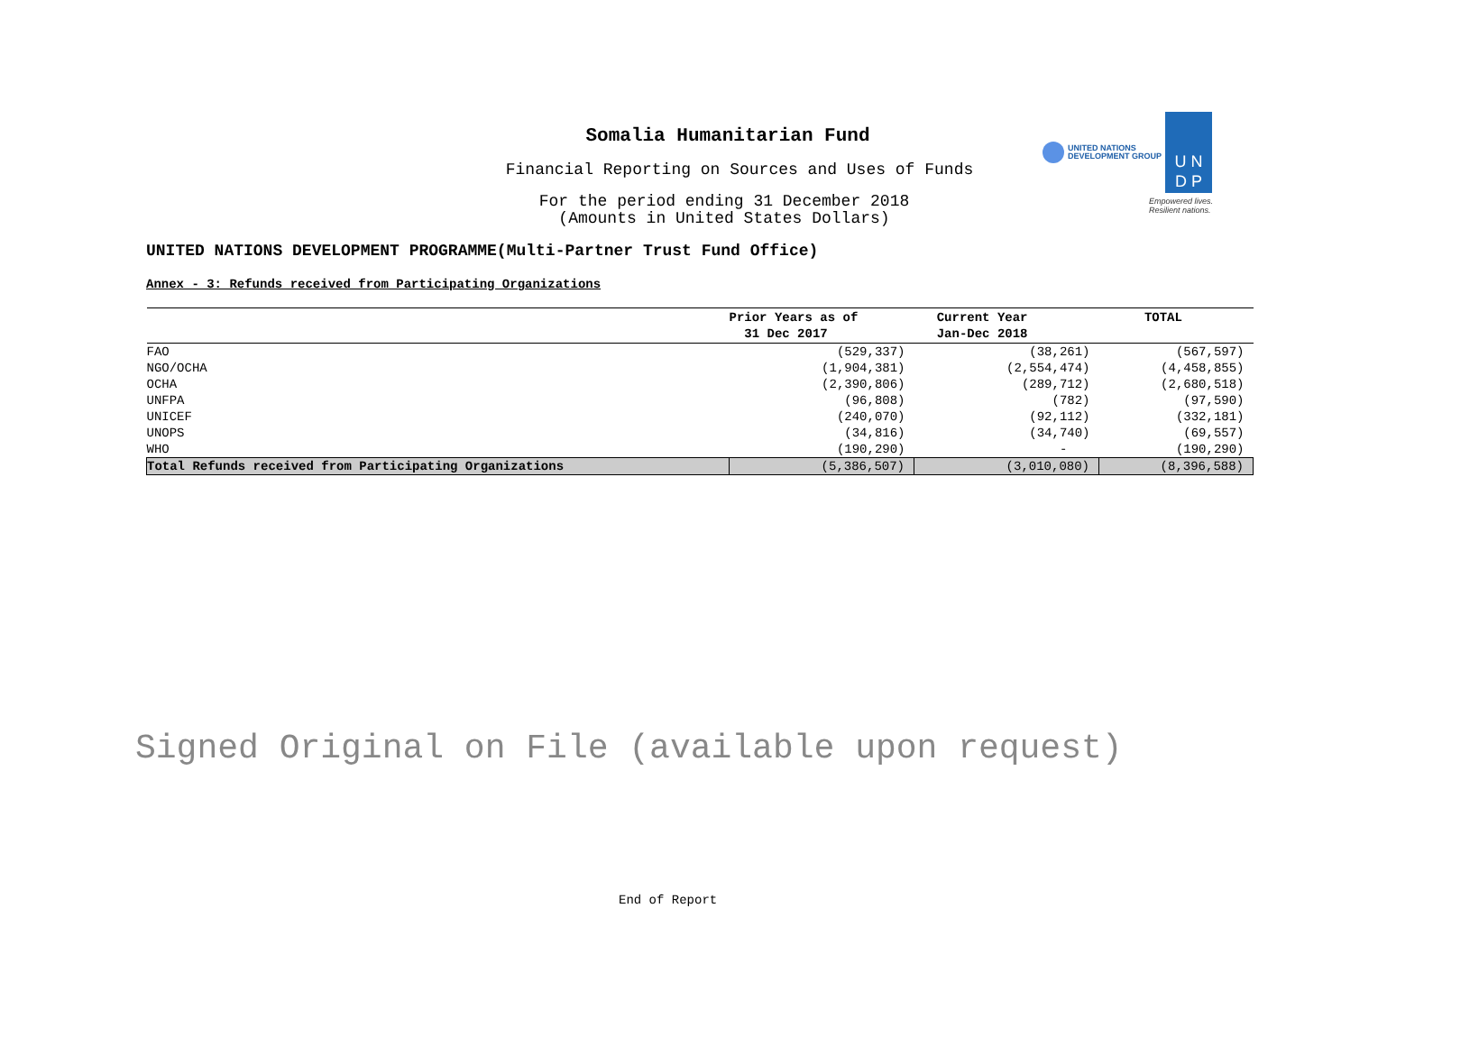Somalia Humanitarian Fund
Financial Reporting on Sources and Uses of Funds
For the period ending 31 December 2018
(Amounts in United States Dollars)
UNITED NATIONS
DEVELOPMENT GROUP
U N
D P
Empowered lives.
Resilient nations.
UNITED NATIONS DEVELOPMENT PROGRAMME(Multi-Partner Trust Fund Office)
Annex - 3: Refunds received from Participating Organizations
| | Prior Years as of 31 Dec 2017 | Current Year Jan-Dec 2018 | TOTAL |
| --- | --- | --- | --- |
| FAO | (529,337) | (38,261) | (567,597) |
| NGO/OCHA | (1,904,381) | (2,554,474) | (4,458,855) |
| OCHA | (2,390,806) | (289,712) | (2,680,518) |
| UNFPA | (96,808) | (782) | (97,590) |
| UNICEF | (240,070) | (92,112) | (332,181) |
| UNOPS | (34,816) | (34,740) | (69,557) |
| WHO | (190,290) | - | (190,290) |
| Total Refunds received from Participating Organizations | (5,386,507) | (3,010,080) | (8,396,588) |
Signed Original on File (available upon request)
End of Report